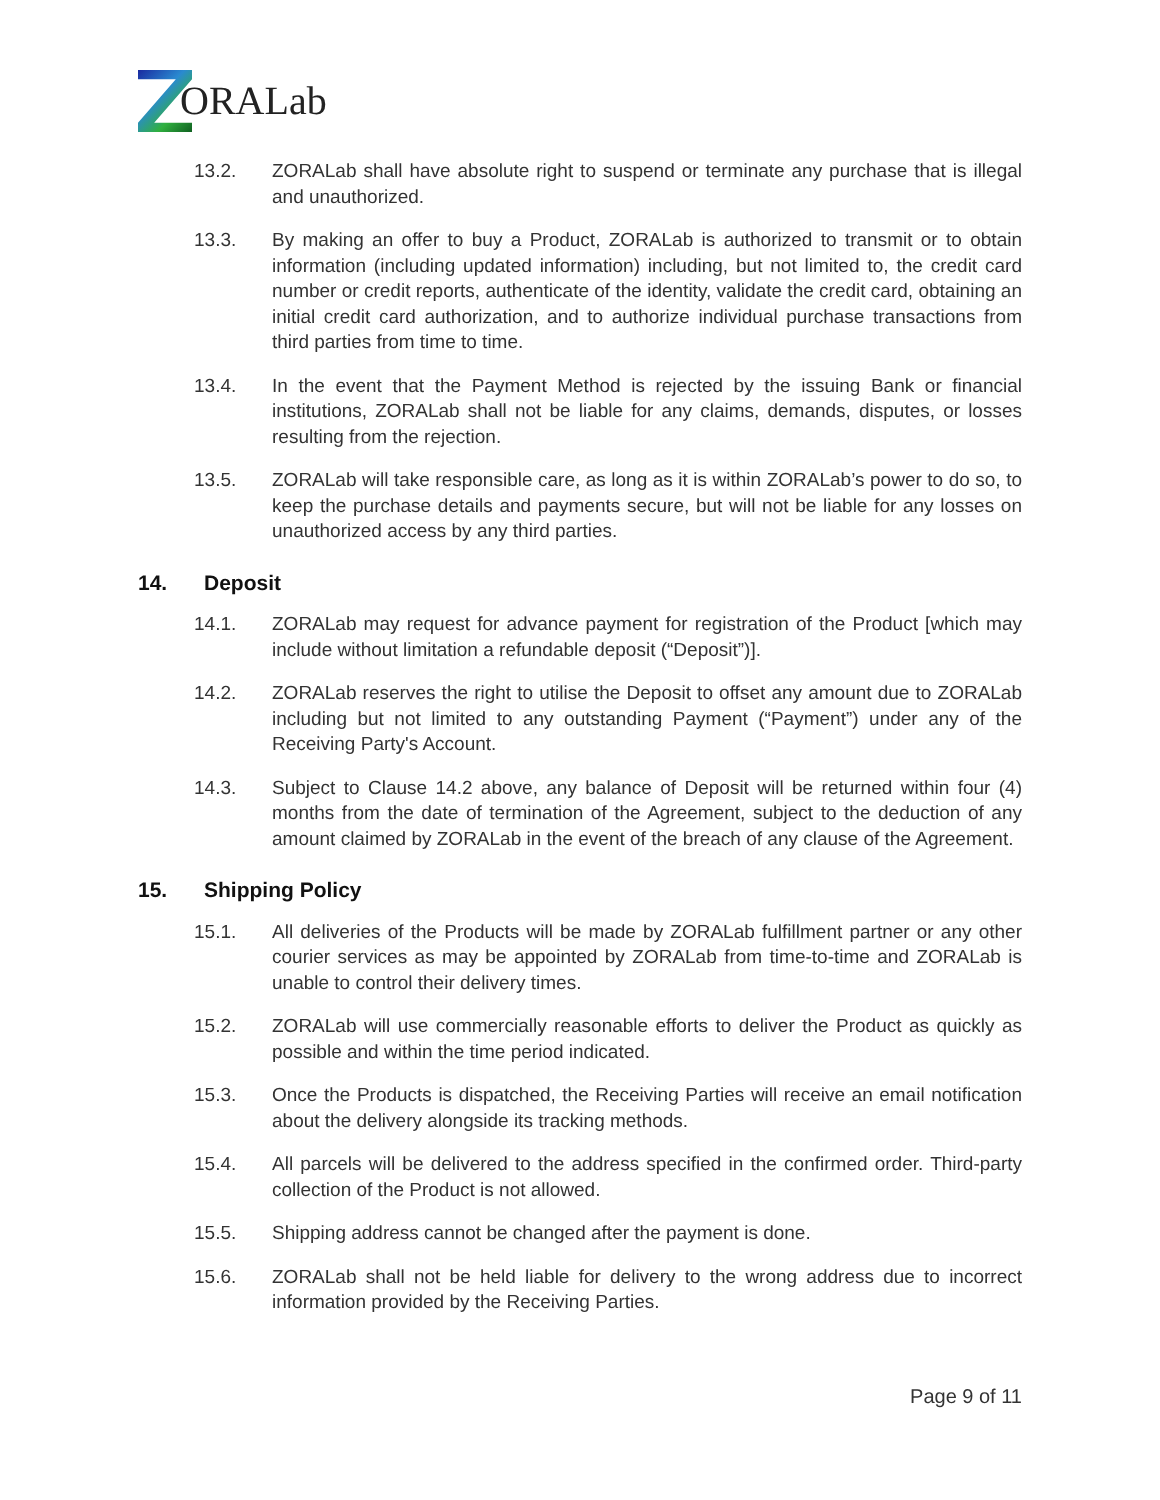ORALab
13.2. ZORALab shall have absolute right to suspend or terminate any purchase that is illegal and unauthorized.
13.3. By making an offer to buy a Product, ZORALab is authorized to transmit or to obtain information (including updated information) including, but not limited to, the credit card number or credit reports, authenticate of the identity, validate the credit card, obtaining an initial credit card authorization, and to authorize individual purchase transactions from third parties from time to time.
13.4. In the event that the Payment Method is rejected by the issuing Bank or financial institutions, ZORALab shall not be liable for any claims, demands, disputes, or losses resulting from the rejection.
13.5. ZORALab will take responsible care, as long as it is within ZORALab’s power to do so, to keep the purchase details and payments secure, but will not be liable for any losses on unauthorized access by any third parties.
14. Deposit
14.1. ZORALab may request for advance payment for registration of the Product [which may include without limitation a refundable deposit (“Deposit”)].
14.2. ZORALab reserves the right to utilise the Deposit to offset any amount due to ZORALab including but not limited to any outstanding Payment (“Payment”) under any of the Receiving Party's Account.
14.3. Subject to Clause 14.2 above, any balance of Deposit will be returned within four (4) months from the date of termination of the Agreement, subject to the deduction of any amount claimed by ZORALab in the event of the breach of any clause of the Agreement.
15. Shipping Policy
15.1. All deliveries of the Products will be made by ZORALab fulfillment partner or any other courier services as may be appointed by ZORALab from time-to-time and ZORALab is unable to control their delivery times.
15.2. ZORALab will use commercially reasonable efforts to deliver the Product as quickly as possible and within the time period indicated.
15.3. Once the Products is dispatched, the Receiving Parties will receive an email notification about the delivery alongside its tracking methods.
15.4. All parcels will be delivered to the address specified in the confirmed order. Third-party collection of the Product is not allowed.
15.5. Shipping address cannot be changed after the payment is done.
15.6. ZORALab shall not be held liable for delivery to the wrong address due to incorrect information provided by the Receiving Parties.
Page 9 of 11